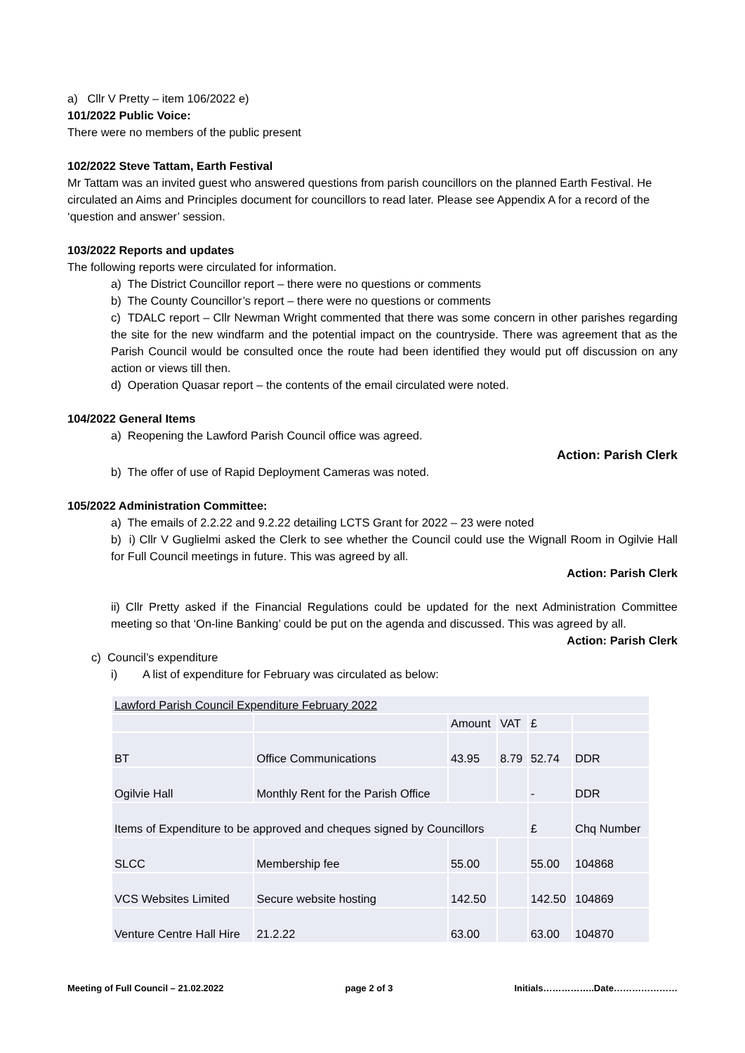a) Cllr V Pretty – item 106/2022 e)
101/2022 Public Voice:
There were no members of the public present
102/2022 Steve Tattam, Earth Festival
Mr Tattam was an invited guest who answered questions from parish councillors on the planned Earth Festival. He circulated an Aims and Principles document for councillors to read later. Please see Appendix A for a record of the ‘question and answer’ session.
103/2022 Reports and updates
The following reports were circulated for information.
a) The District Councillor report – there were no questions or comments
b) The County Councillor’s report – there were no questions or comments
c) TDALC report – Cllr Newman Wright commented that there was some concern in other parishes regarding the site for the new windfarm and the potential impact on the countryside. There was agreement that as the Parish Council would be consulted once the route had been identified they would put off discussion on any action or views till then.
d) Operation Quasar report – the contents of the email circulated were noted.
104/2022 General Items
a) Reopening the Lawford Parish Council office was agreed.
Action: Parish Clerk
b) The offer of use of Rapid Deployment Cameras was noted.
105/2022 Administration Committee:
a) The emails of 2.2.22 and 9.2.22 detailing LCTS Grant for 2022 – 23 were noted
b) i) Cllr V Guglielmi asked the Clerk to see whether the Council could use the Wignall Room in Ogilvie Hall for Full Council meetings in future. This was agreed by all.
Action: Parish Clerk
ii) Cllr Pretty asked if the Financial Regulations could be updated for the next Administration Committee meeting so that ‘On-line Banking’ could be put on the agenda and discussed. This was agreed by all.
Action: Parish Clerk
c) Council’s expenditure
i) A list of expenditure for February was circulated as below:
| Lawford Parish Council Expenditure February 2022 | | | | | |
| | | Amount | VAT | £ | |
| BT | Office Communications | 43.95 | 8.79 | 52.74 | DDR |
| Ogilvie Hall | Monthly Rent for the Parish Office | | | - | DDR |
| Items of Expenditure to be approved and cheques signed by Councillors | | | | £ | Chq Number |
| SLCC | Membership fee | 55.00 | | 55.00 | 104868 |
| VCS Websites Limited | Secure website hosting | 142.50 | | 142.50 | 104869 |
| Venture Centre Hall Hire | 21.2.22 | 63.00 | | 63.00 | 104870 |
Meeting of Full Council – 21.02.2022 page 2 of 3 Initials……………..Date…………………